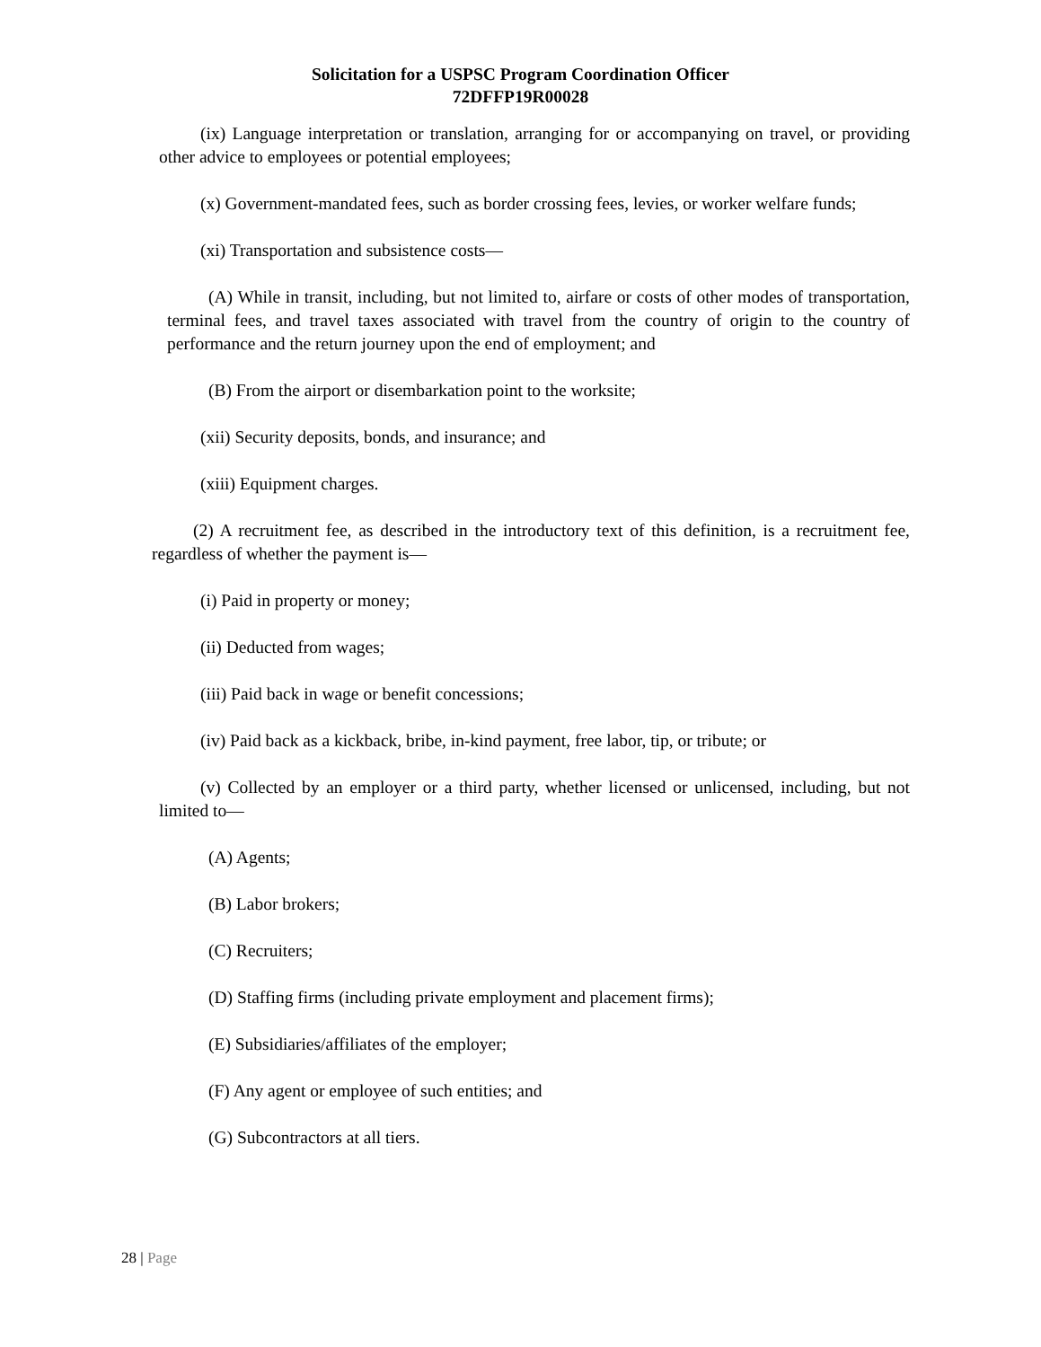Solicitation for a USPSC Program Coordination Officer
72DFFP19R00028
(ix) Language interpretation or translation, arranging for or accompanying on travel, or providing other advice to employees or potential employees;
(x) Government-mandated fees, such as border crossing fees, levies, or worker welfare funds;
(xi) Transportation and subsistence costs—
(A) While in transit, including, but not limited to, airfare or costs of other modes of transportation, terminal fees, and travel taxes associated with travel from the country of origin to the country of performance and the return journey upon the end of employment; and
(B) From the airport or disembarkation point to the worksite;
(xii) Security deposits, bonds, and insurance; and
(xiii) Equipment charges.
(2) A recruitment fee, as described in the introductory text of this definition, is a recruitment fee, regardless of whether the payment is—
(i) Paid in property or money;
(ii) Deducted from wages;
(iii) Paid back in wage or benefit concessions;
(iv) Paid back as a kickback, bribe, in-kind payment, free labor, tip, or tribute; or
(v) Collected by an employer or a third party, whether licensed or unlicensed, including, but not limited to—
(A) Agents;
(B) Labor brokers;
(C) Recruiters;
(D) Staffing firms (including private employment and placement firms);
(E) Subsidiaries/affiliates of the employer;
(F) Any agent or employee of such entities; and
(G) Subcontractors at all tiers.
28 | Page